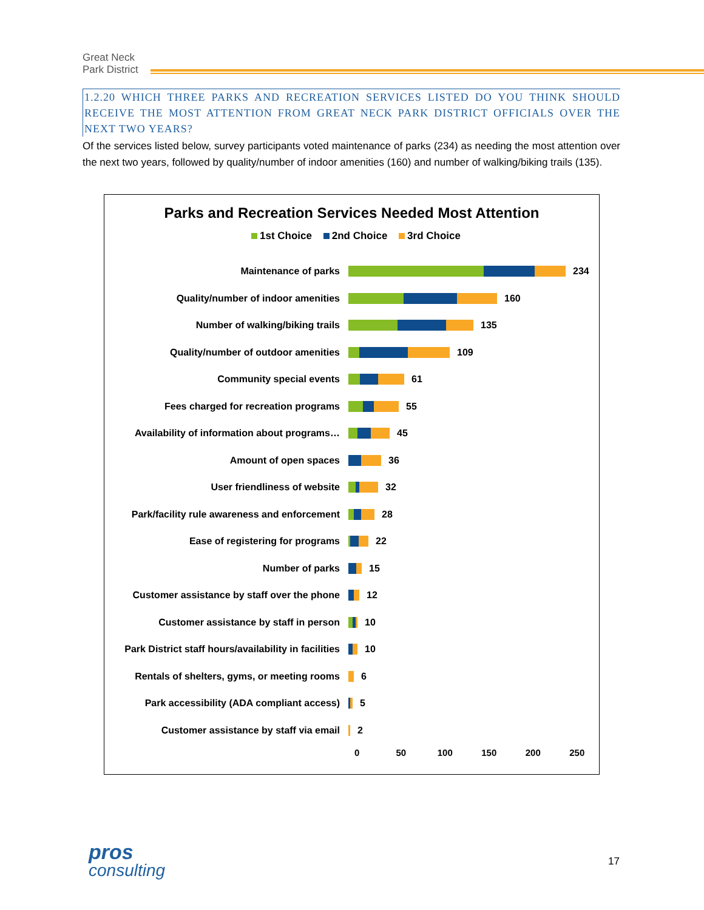Great Neck
Park District
1.2.20 WHICH THREE PARKS AND RECREATION SERVICES LISTED DO YOU THINK SHOULD RECEIVE THE MOST ATTENTION FROM GREAT NECK PARK DISTRICT OFFICIALS OVER THE NEXT TWO YEARS?
Of the services listed below, survey participants voted maintenance of parks (234) as needing the most attention over the next two years, followed by quality/number of indoor amenities (160) and number of walking/biking trails (135).
Parks and Recreation Services Needed Most Attention
1st Choice 2nd Choice 3rd Choice
Maintenance of parks 234
Quality/number of indoor amenities 160
Number of walking/biking trails 135
Quality/number of outdoor amenities 109
Community special events 61
Fees charged for recreation programs 55
Availability of information about programs…
45
Amount of open spaces 36
User friendliness of website 32
Park/facility rule awareness and enforcement
28
Ease of registering for programs 22
Number of parks 15
Customer assistance by staff over the phone
12
Customer assistance by staff in person 10
Park District staff hours/availability in facilities
10
Rentals of shelters, gyms, or meeting rooms
6
Park accessibility (ADA compliant access)
5
Customer assistance by staff via email 2
0 50 100 150 200 250
pros
consulting
17